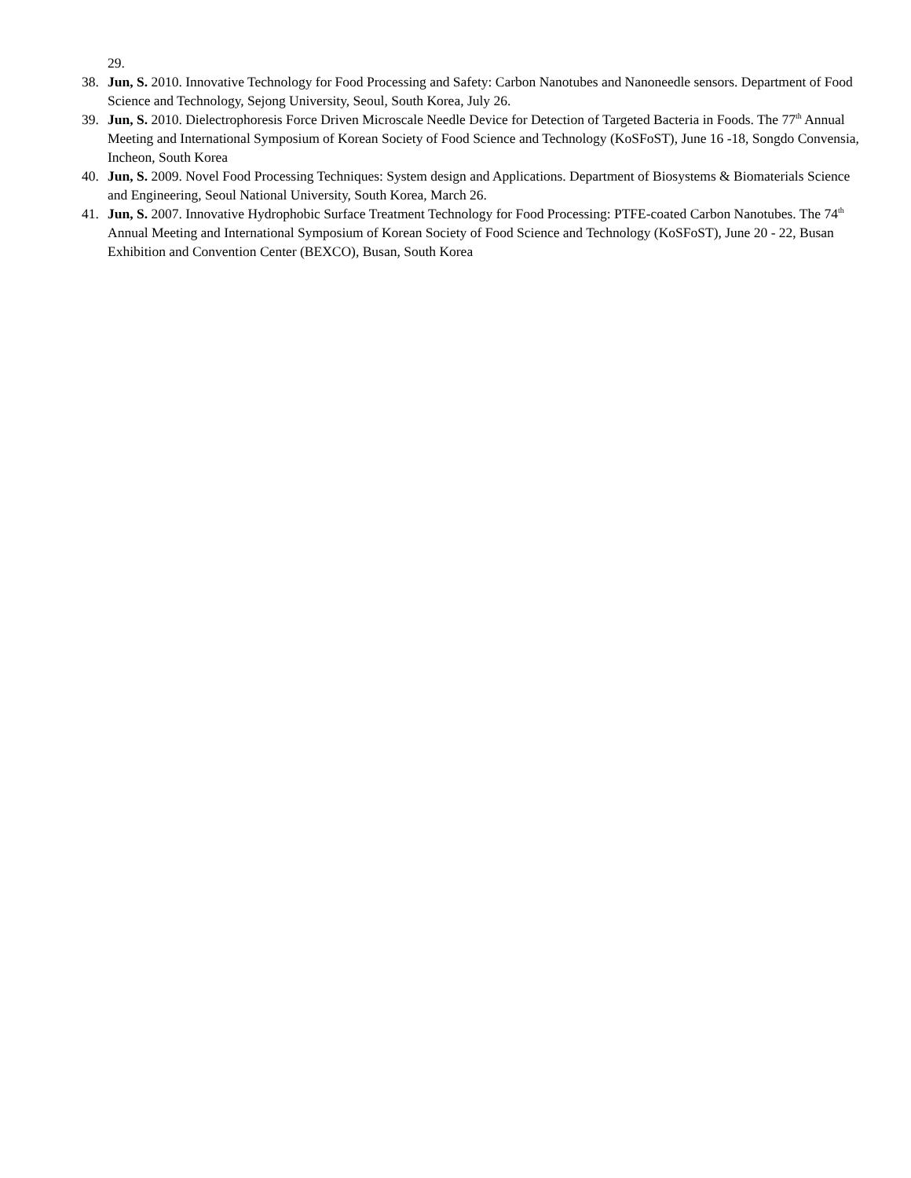29.
38. Jun, S. 2010. Innovative Technology for Food Processing and Safety: Carbon Nanotubes and Nanoneedle sensors. Department of Food Science and Technology, Sejong University, Seoul, South Korea, July 26.
39. Jun, S. 2010. Dielectrophoresis Force Driven Microscale Needle Device for Detection of Targeted Bacteria in Foods. The 77<sup>th</sup> Annual Meeting and International Symposium of Korean Society of Food Science and Technology (KoSFoST), June 16 -18, Songdo Convensia, Incheon, South Korea
40. Jun, S. 2009. Novel Food Processing Techniques: System design and Applications. Department of Biosystems & Biomaterials Science and Engineering, Seoul National University, South Korea, March 26.
41. Jun, S. 2007. Innovative Hydrophobic Surface Treatment Technology for Food Processing: PTFE-coated Carbon Nanotubes. The 74<sup>th</sup> Annual Meeting and International Symposium of Korean Society of Food Science and Technology (KoSFoST), June 20 - 22, Busan Exhibition and Convention Center (BEXCO), Busan, South Korea